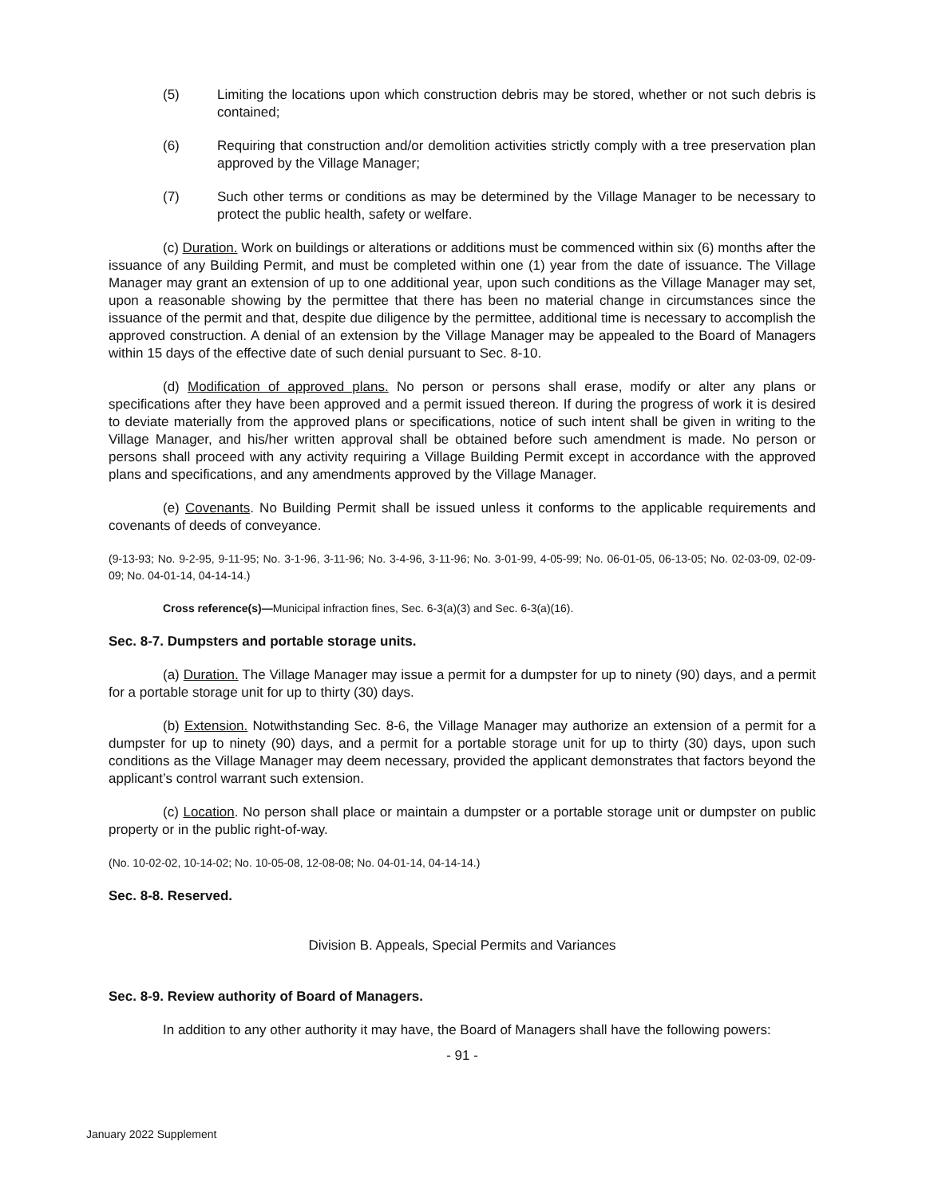(5) Limiting the locations upon which construction debris may be stored, whether or not such debris is contained;
(6) Requiring that construction and/or demolition activities strictly comply with a tree preservation plan approved by the Village Manager;
(7) Such other terms or conditions as may be determined by the Village Manager to be necessary to protect the public health, safety or welfare.
(c) Duration. Work on buildings or alterations or additions must be commenced within six (6) months after the issuance of any Building Permit, and must be completed within one (1) year from the date of issuance. The Village Manager may grant an extension of up to one additional year, upon such conditions as the Village Manager may set, upon a reasonable showing by the permittee that there has been no material change in circumstances since the issuance of the permit and that, despite due diligence by the permittee, additional time is necessary to accomplish the approved construction. A denial of an extension by the Village Manager may be appealed to the Board of Managers within 15 days of the effective date of such denial pursuant to Sec. 8-10.
(d) Modification of approved plans. No person or persons shall erase, modify or alter any plans or specifications after they have been approved and a permit issued thereon. If during the progress of work it is desired to deviate materially from the approved plans or specifications, notice of such intent shall be given in writing to the Village Manager, and his/her written approval shall be obtained before such amendment is made. No person or persons shall proceed with any activity requiring a Village Building Permit except in accordance with the approved plans and specifications, and any amendments approved by the Village Manager.
(e) Covenants. No Building Permit shall be issued unless it conforms to the applicable requirements and covenants of deeds of conveyance.
(9-13-93; No. 9-2-95, 9-11-95; No. 3-1-96, 3-11-96; No. 3-4-96, 3-11-96; No. 3-01-99, 4-05-99; No. 06-01-05, 06-13-05; No. 02-03-09, 02-09-09; No. 04-01-14, 04-14-14.)
Cross reference(s)—Municipal infraction fines, Sec. 6-3(a)(3) and Sec. 6-3(a)(16).
Sec. 8-7. Dumpsters and portable storage units.
(a) Duration. The Village Manager may issue a permit for a dumpster for up to ninety (90) days, and a permit for a portable storage unit for up to thirty (30) days.
(b) Extension. Notwithstanding Sec. 8-6, the Village Manager may authorize an extension of a permit for a dumpster for up to ninety (90) days, and a permit for a portable storage unit for up to thirty (30) days, upon such conditions as the Village Manager may deem necessary, provided the applicant demonstrates that factors beyond the applicant’s control warrant such extension.
(c) Location. No person shall place or maintain a dumpster or a portable storage unit or dumpster on public property or in the public right-of-way.
(No. 10-02-02, 10-14-02; No. 10-05-08, 12-08-08; No. 04-01-14, 04-14-14.)
Sec. 8-8. Reserved.
Division B. Appeals, Special Permits and Variances
Sec. 8-9. Review authority of Board of Managers.
In addition to any other authority it may have, the Board of Managers shall have the following powers:
- 91 -
January 2022 Supplement